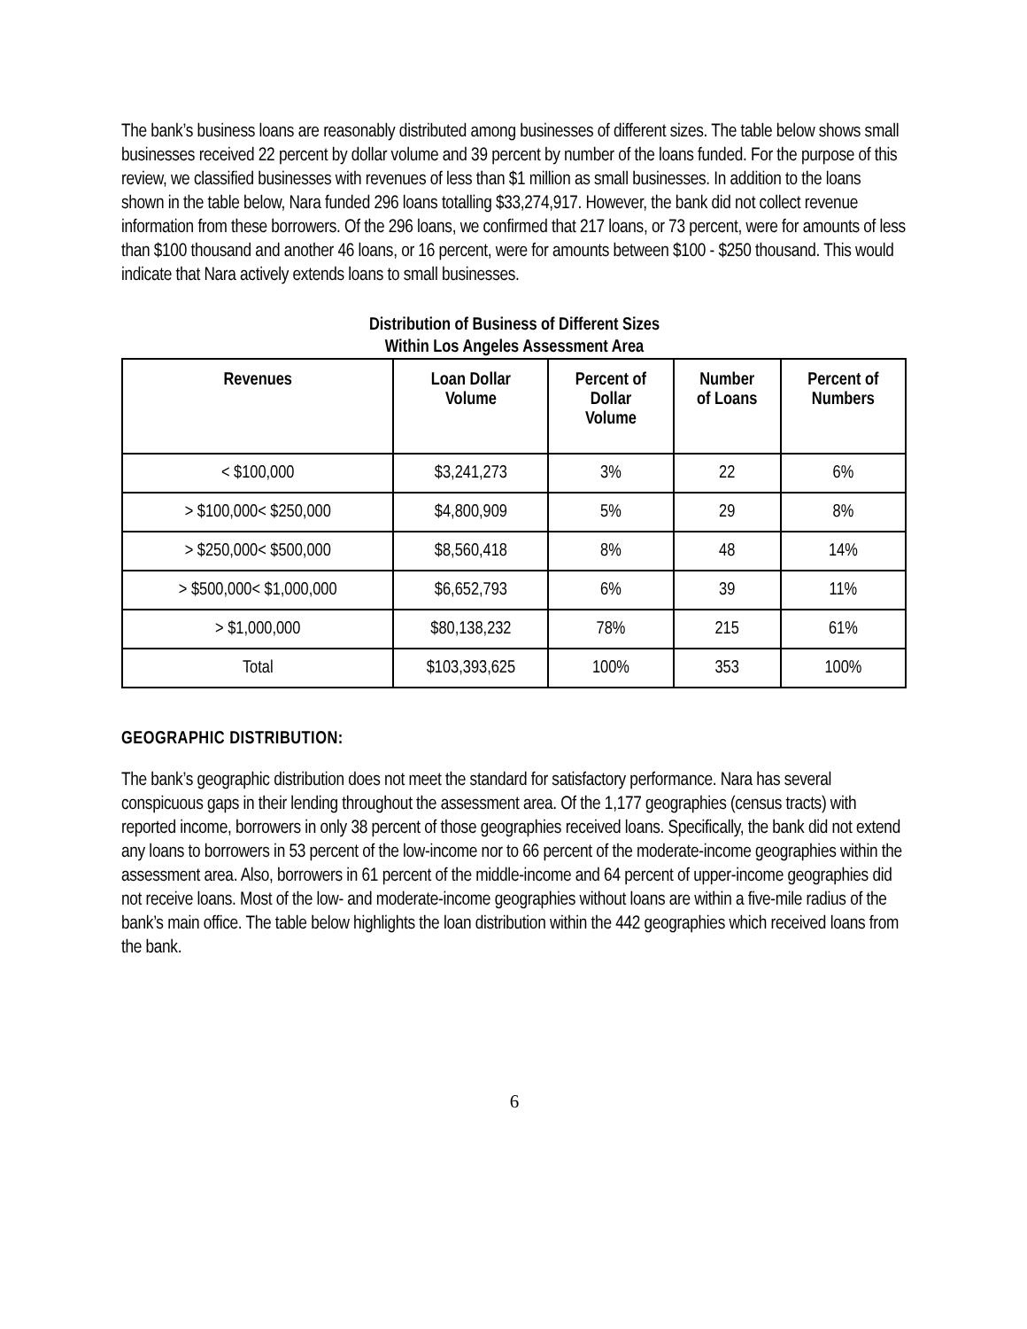The bank’s business loans are reasonably distributed among businesses of different sizes. The table below shows small businesses received 22 percent by dollar volume and 39 percent by number of the loans funded. For the purpose of this review, we classified businesses with revenues of less than $1 million as small businesses. In addition to the loans shown in the table below, Nara funded 296 loans totalling $33,274,917. However, the bank did not collect revenue information from these borrowers. Of the 296 loans, we confirmed that 217 loans, or 73 percent, were for amounts of less than $100 thousand and another 46 loans, or 16 percent, were for amounts between $100 - $250 thousand. This would indicate that Nara actively extends loans to small businesses.
Distribution of Business of Different Sizes
Within Los Angeles Assessment Area
| Revenues | Loan Dollar Volume | Percent of Dollar Volume | Number of Loans | Percent of Numbers |
| --- | --- | --- | --- | --- |
| < $100,000 | $3,241,273 | 3% | 22 | 6% |
| > $100,000< $250,000 | $4,800,909 | 5% | 29 | 8% |
| > $250,000< $500,000 | $8,560,418 | 8% | 48 | 14% |
| > $500,000< $1,000,000 | $6,652,793 | 6% | 39 | 11% |
| > $1,000,000 | $80,138,232 | 78% | 215 | 61% |
| Total | $103,393,625 | 100% | 353 | 100% |
GEOGRAPHIC DISTRIBUTION:
The bank’s geographic distribution does not meet the standard for satisfactory performance. Nara has several conspicuous gaps in their lending throughout the assessment area. Of the 1,177 geographies (census tracts) with reported income, borrowers in only 38 percent of those geographies received loans. Specifically, the bank did not extend any loans to borrowers in 53 percent of the low-income nor to 66 percent of the moderate-income geographies within the assessment area. Also, borrowers in 61 percent of the middle-income and 64 percent of upper-income geographies did not receive loans. Most of the low- and moderate-income geographies without loans are within a five-mile radius of the bank’s main office. The table below highlights the loan distribution within the 442 geographies which received loans from the bank.
6